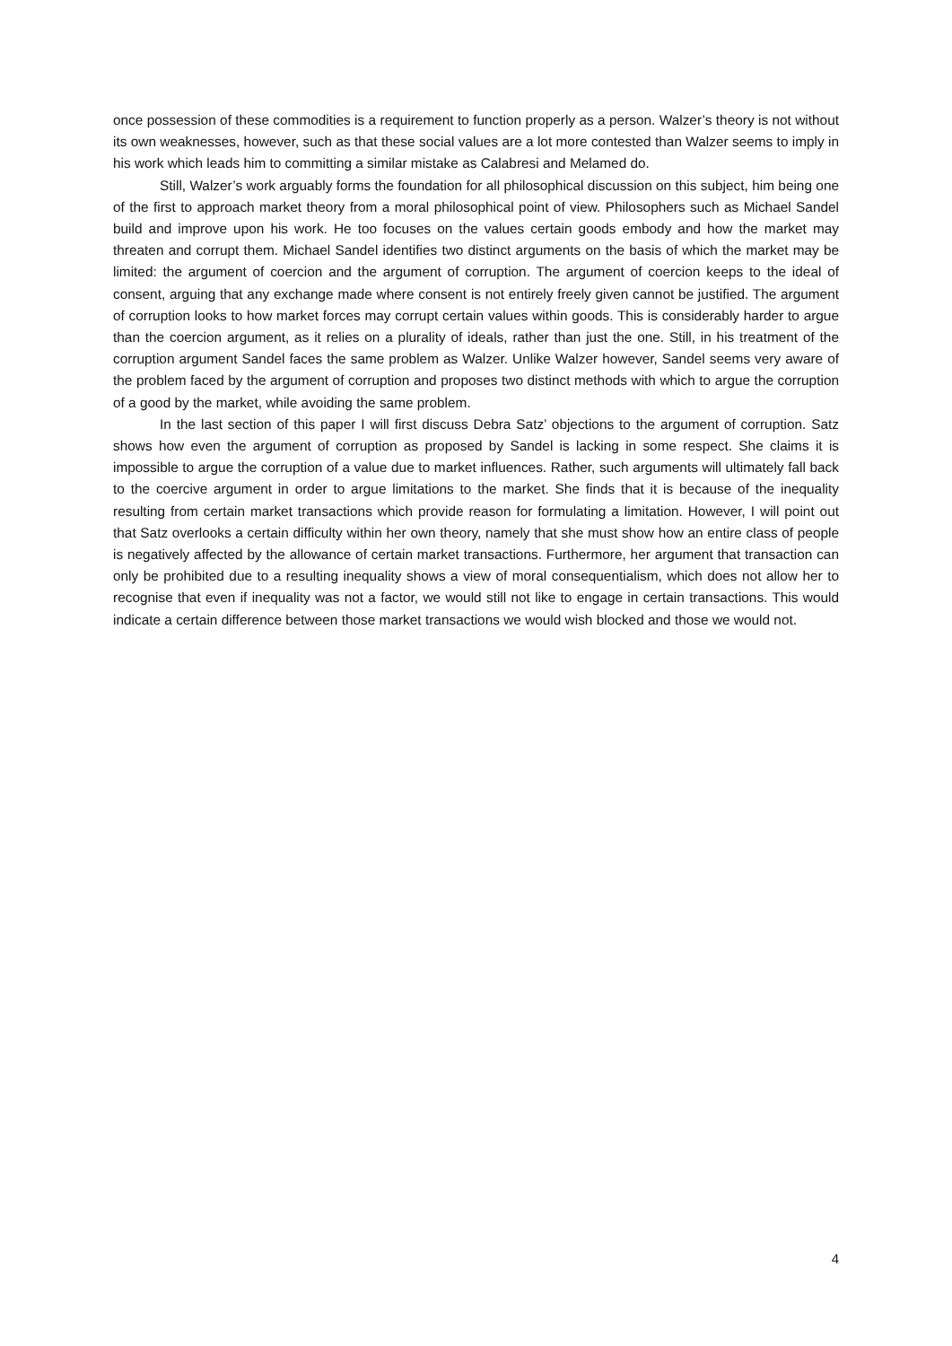once possession of these commodities is a requirement to function properly as a person. Walzer’s theory is not without its own weaknesses, however, such as that these social values are a lot more contested than Walzer seems to imply in his work which leads him to committing a similar mistake as Calabresi and Melamed do.
Still, Walzer’s work arguably forms the foundation for all philosophical discussion on this subject, him being one of the first to approach market theory from a moral philosophical point of view. Philosophers such as Michael Sandel build and improve upon his work. He too focuses on the values certain goods embody and how the market may threaten and corrupt them. Michael Sandel identifies two distinct arguments on the basis of which the market may be limited: the argument of coercion and the argument of corruption. The argument of coercion keeps to the ideal of consent, arguing that any exchange made where consent is not entirely freely given cannot be justified. The argument of corruption looks to how market forces may corrupt certain values within goods. This is considerably harder to argue than the coercion argument, as it relies on a plurality of ideals, rather than just the one. Still, in his treatment of the corruption argument Sandel faces the same problem as Walzer. Unlike Walzer however, Sandel seems very aware of the problem faced by the argument of corruption and proposes two distinct methods with which to argue the corruption of a good by the market, while avoiding the same problem.
In the last section of this paper I will first discuss Debra Satz’ objections to the argument of corruption. Satz shows how even the argument of corruption as proposed by Sandel is lacking in some respect. She claims it is impossible to argue the corruption of a value due to market influences. Rather, such arguments will ultimately fall back to the coercive argument in order to argue limitations to the market. She finds that it is because of the inequality resulting from certain market transactions which provide reason for formulating a limitation. However, I will point out that Satz overlooks a certain difficulty within her own theory, namely that she must show how an entire class of people is negatively affected by the allowance of certain market transactions. Furthermore, her argument that transaction can only be prohibited due to a resulting inequality shows a view of moral consequentialism, which does not allow her to recognise that even if inequality was not a factor, we would still not like to engage in certain transactions. This would indicate a certain difference between those market transactions we would wish blocked and those we would not.
4